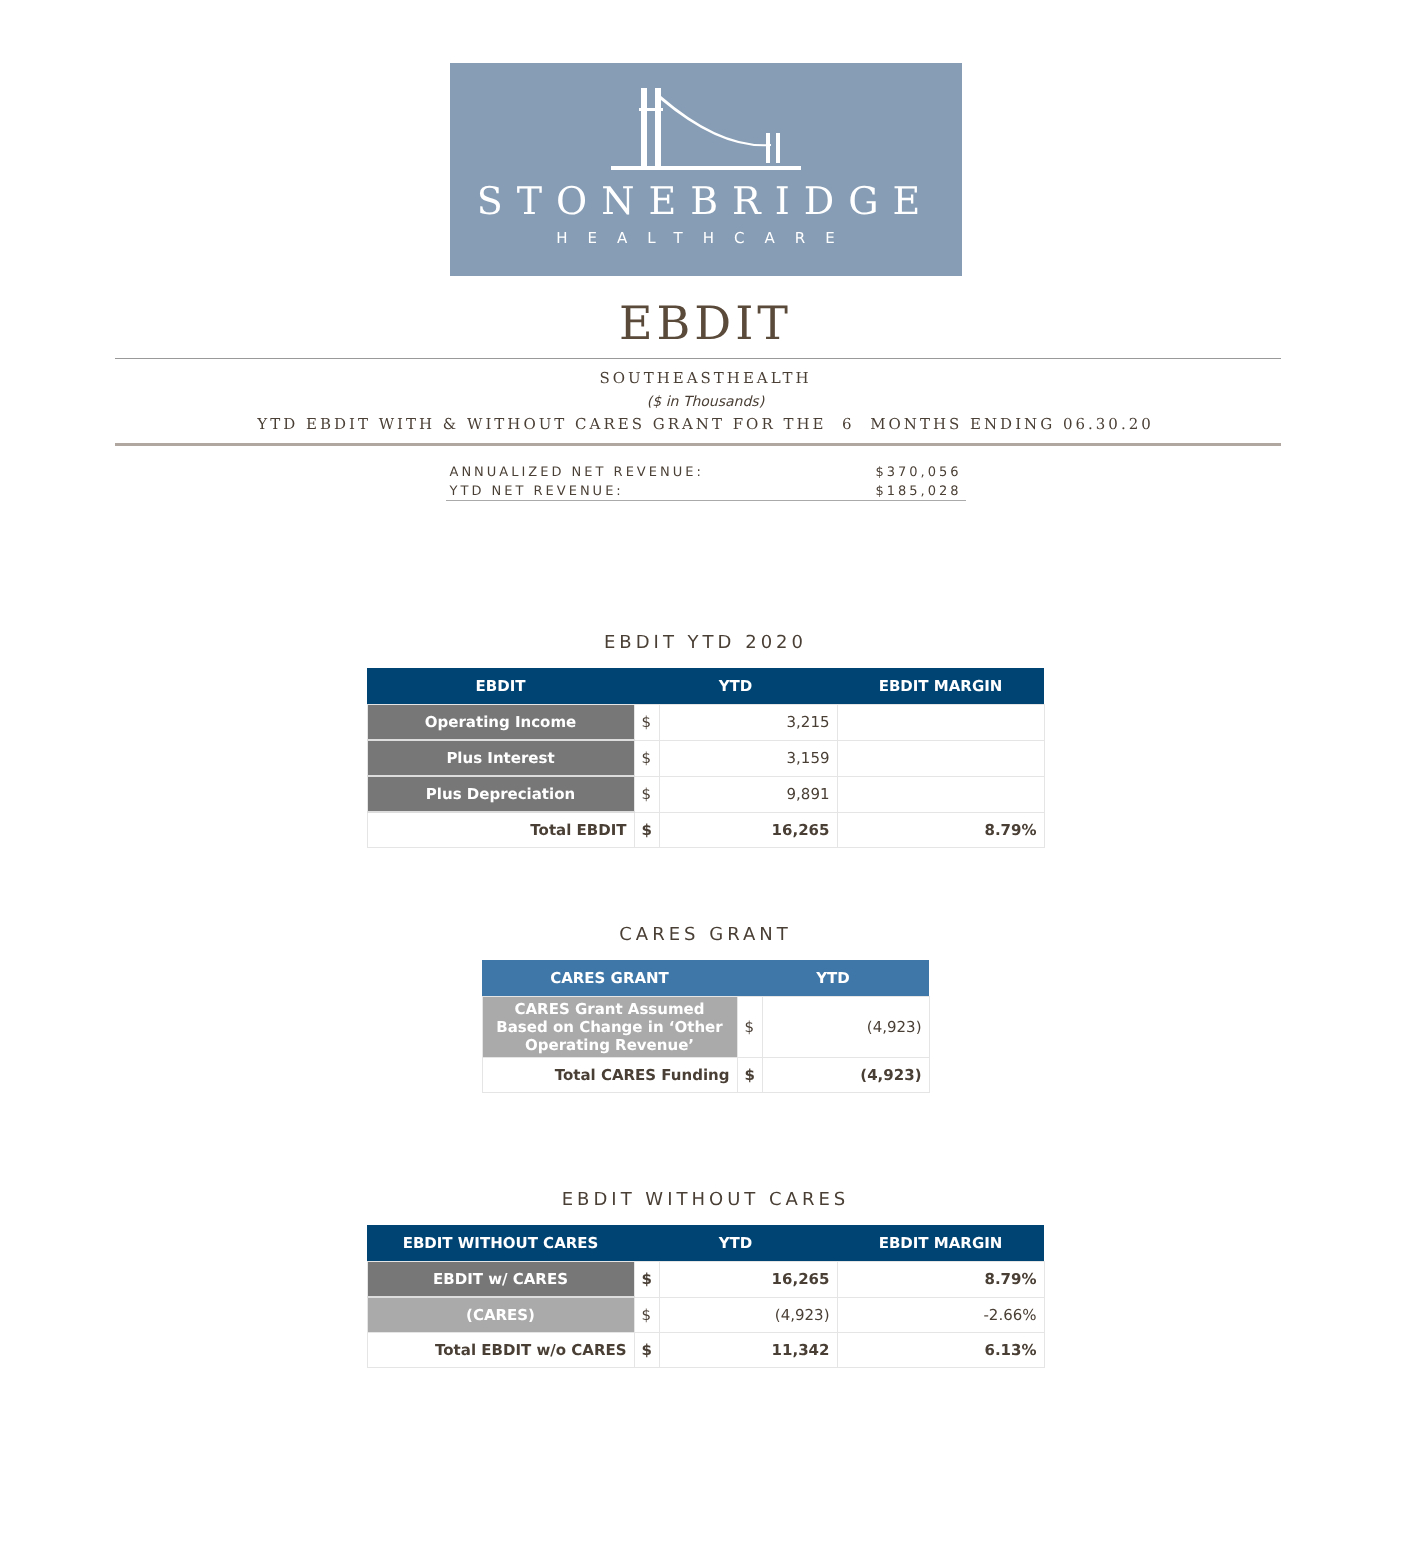STONEBRIDGE
HEALTHCARE
EBDIT
SOUTHEASTHEALTH
($ in Thousands)
YTD EBDIT WITH & WITHOUT CARES GRANT FOR THE 6 MONTHS ENDING 06.30.20
ANNUALIZED NET REVENUE: $370,056
YTD NET REVENUE: $185,028
EBDIT YTD 2020
| EBDIT | YTD | | EBDIT MARGIN |
| --- | --- | --- | --- |
| Operating Income | $ | 3,215 | |
| Plus Interest | $ | 3,159 | |
| Plus Depreciation | $ | 9,891 | |
| Total EBDIT | $ | 16,265 | 8.79% |
CARES GRANT
| CARES GRANT | YTD | |
| --- | --- | --- |
| CARES Grant Assumed Based on Change in ‘Other Operating Revenue’ | $ | (4,923) |
| Total CARES Funding | $ | (4,923) |
EBDIT WITHOUT CARES
| EBDIT WITHOUT CARES | YTD | | EBDIT MARGIN |
| --- | --- | --- | --- |
| EBDIT w/ CARES | $ | 16,265 | 8.79% |
| (CARES) | $ | (4,923) | -2.66% |
| Total EBDIT w/o CARES | $ | 11,342 | 6.13% |